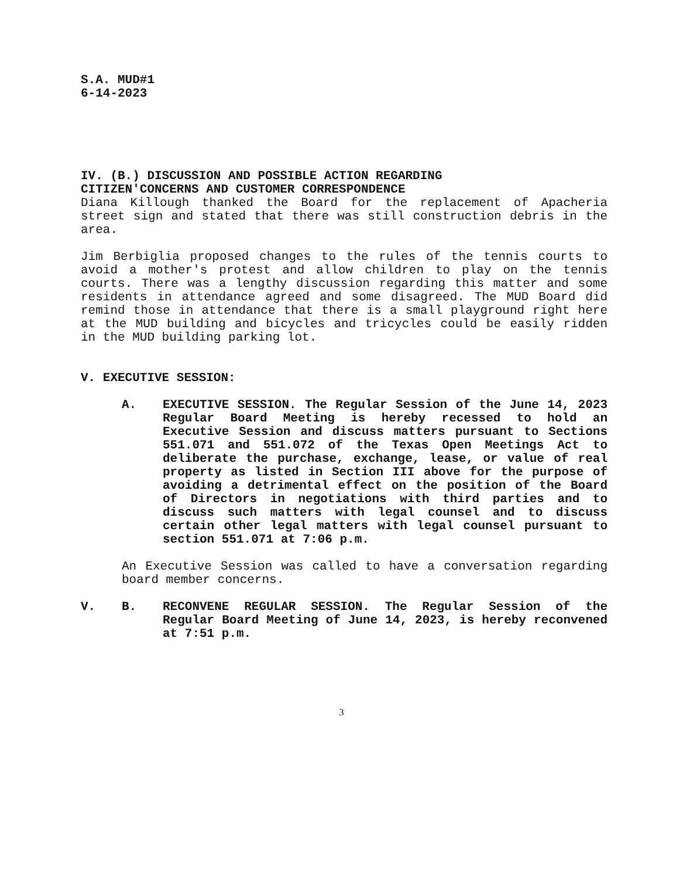S.A. MUD#1
6-14-2023
IV. (B.) DISCUSSION AND POSSIBLE ACTION REGARDING
CITIZEN'CONCERNS AND CUSTOMER CORRESPONDENCE
Diana Killough thanked the Board for the replacement of Apacheria street sign and stated that there was still construction debris in the area.
Jim Berbiglia proposed changes to the rules of the tennis courts to avoid a mother's protest and allow children to play on the tennis courts. There was a lengthy discussion regarding this matter and some residents in attendance agreed and some disagreed. The MUD Board did remind those in attendance that there is a small playground right here at the MUD building and bicycles and tricycles could be easily ridden in the MUD building parking lot.
V. EXECUTIVE SESSION:
A. EXECUTIVE SESSION. The Regular Session of the June 14, 2023 Regular Board Meeting is hereby recessed to hold an Executive Session and discuss matters pursuant to Sections 551.071 and 551.072 of the Texas Open Meetings Act to deliberate the purchase, exchange, lease, or value of real property as listed in Section III above for the purpose of avoiding a detrimental effect on the position of the Board of Directors in negotiations with third parties and to discuss such matters with legal counsel and to discuss certain other legal matters with legal counsel pursuant to section 551.071 at 7:06 p.m.
An Executive Session was called to have a conversation regarding board member concerns.
V. B. RECONVENE REGULAR SESSION. The Regular Session of the Regular Board Meeting of June 14, 2023, is hereby reconvened at 7:51 p.m.
3